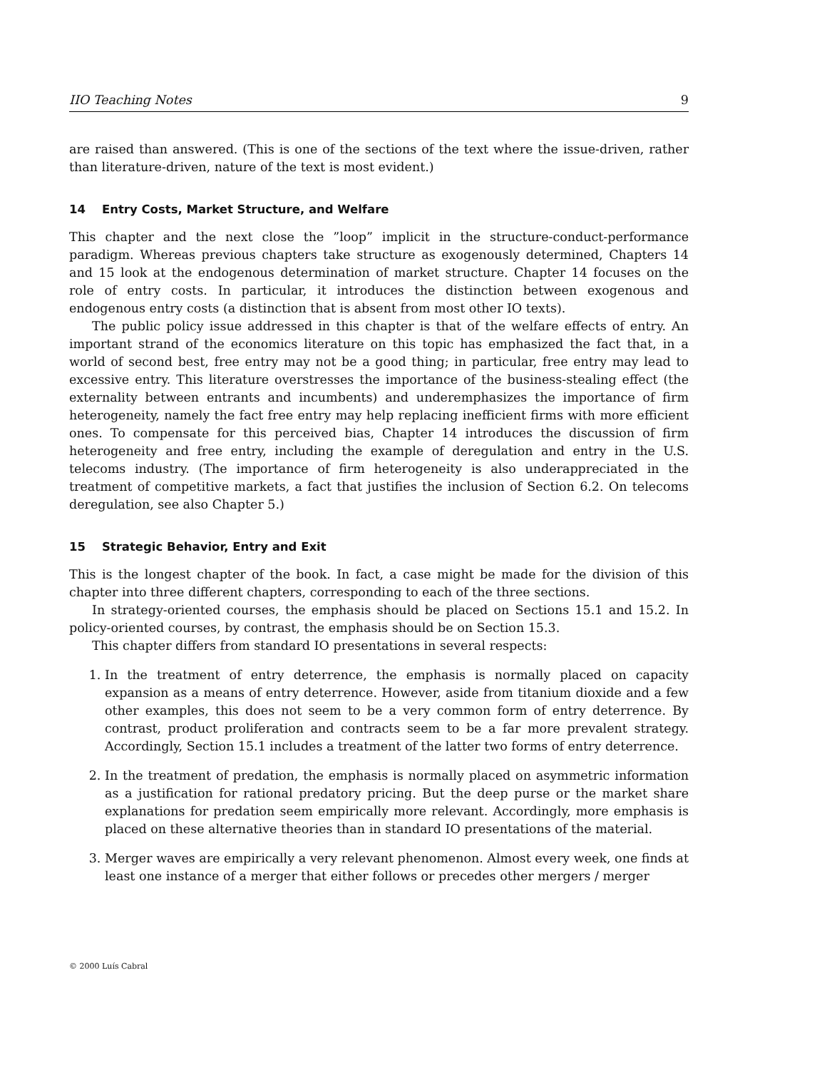IIO Teaching Notes 9
are raised than answered. (This is one of the sections of the text where the issue-driven, rather than literature-driven, nature of the text is most evident.)
14 Entry Costs, Market Structure, and Welfare
This chapter and the next close the ”loop” implicit in the structure-conduct-performance paradigm. Whereas previous chapters take structure as exogenously determined, Chapters 14 and 15 look at the endogenous determination of market structure. Chapter 14 focuses on the role of entry costs. In particular, it introduces the distinction between exogenous and endogenous entry costs (a distinction that is absent from most other IO texts).
The public policy issue addressed in this chapter is that of the welfare effects of entry. An important strand of the economics literature on this topic has emphasized the fact that, in a world of second best, free entry may not be a good thing; in particular, free entry may lead to excessive entry. This literature overstresses the importance of the business-stealing effect (the externality between entrants and incumbents) and underemphasizes the importance of firm heterogeneity, namely the fact free entry may help replacing inefficient firms with more efficient ones. To compensate for this perceived bias, Chapter 14 introduces the discussion of firm heterogeneity and free entry, including the example of deregulation and entry in the U.S. telecoms industry. (The importance of firm heterogeneity is also underappreciated in the treatment of competitive markets, a fact that justifies the inclusion of Section 6.2. On telecoms deregulation, see also Chapter 5.)
15 Strategic Behavior, Entry and Exit
This is the longest chapter of the book. In fact, a case might be made for the division of this chapter into three different chapters, corresponding to each of the three sections.
In strategy-oriented courses, the emphasis should be placed on Sections 15.1 and 15.2. In policy-oriented courses, by contrast, the emphasis should be on Section 15.3.
This chapter differs from standard IO presentations in several respects:
1. In the treatment of entry deterrence, the emphasis is normally placed on capacity expansion as a means of entry deterrence. However, aside from titanium dioxide and a few other examples, this does not seem to be a very common form of entry deterrence. By contrast, product proliferation and contracts seem to be a far more prevalent strategy. Accordingly, Section 15.1 includes a treatment of the latter two forms of entry deterrence.
2. In the treatment of predation, the emphasis is normally placed on asymmetric information as a justification for rational predatory pricing. But the deep purse or the market share explanations for predation seem empirically more relevant. Accordingly, more emphasis is placed on these alternative theories than in standard IO presentations of the material.
3. Merger waves are empirically a very relevant phenomenon. Almost every week, one finds at least one instance of a merger that either follows or precedes other mergers / merger
© 2000 Luís Cabral